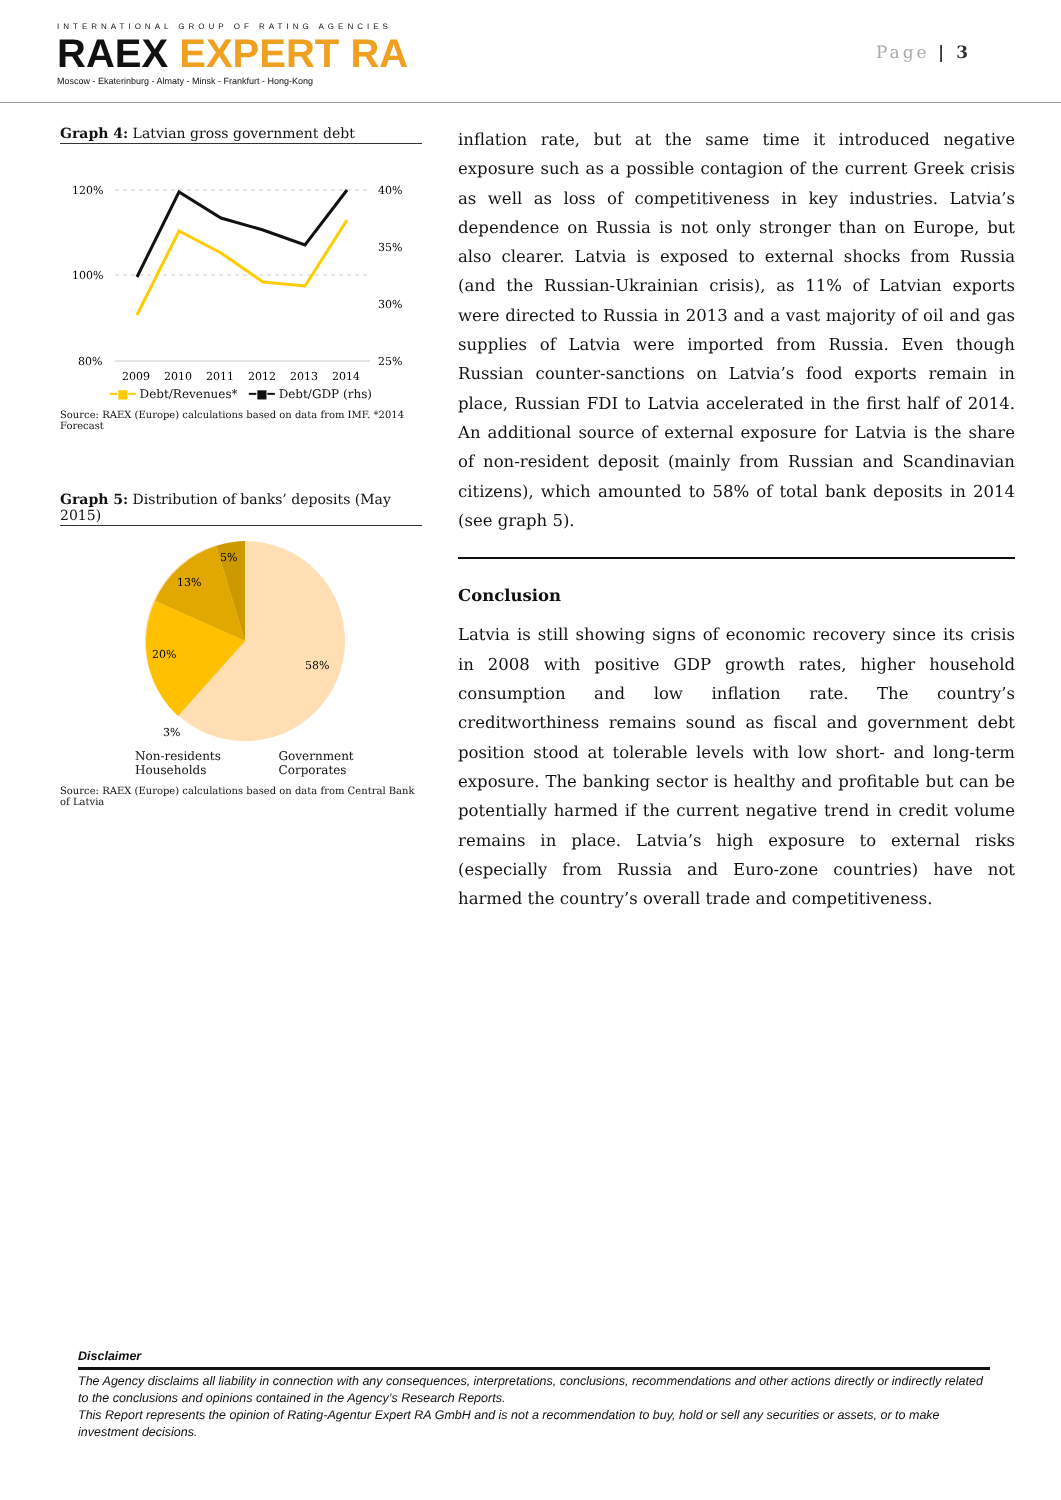INTERNATIONAL GROUP OF RATING AGENCIES
RAEX EXPERT RA
Moscow - Ekaterinburg - Almaty - Minsk - Frankfurt - Hong-Kong
Page | 3
Graph 4: Latvian gross government debt
120%
100%
80%
40%
35%
30%
25%
2009
2010
2011
2012
2013
2014
━■━ Debt/Revenues* ━■━ Debt/GDP (rhs)
Source: RAEX (Europe) calculations based on data from IMF. *2014 Forecast
Graph 5: Distribution of banks’ deposits (May 2015)
5%
13%
20%
58%
3%
Non-residents Government Households Corporates
Source: RAEX (Europe) calculations based on data from Central Bank of Latvia
inflation rate, but at the same time it introduced negative exposure such as a possible contagion of the current Greek crisis as well as loss of competitiveness in key industries. Latvia’s dependence on Russia is not only stronger than on Europe, but also clearer. Latvia is exposed to external shocks from Russia (and the Russian-Ukrainian crisis), as 11% of Latvian exports were directed to Russia in 2013 and a vast majority of oil and gas supplies of Latvia were imported from Russia. Even though Russian counter-sanctions on Latvia’s food exports remain in place, Russian FDI to Latvia accelerated in the first half of 2014. An additional source of external exposure for Latvia is the share of non-resident deposit (mainly from Russian and Scandinavian citizens), which amounted to 58% of total bank deposits in 2014 (see graph 5).
Conclusion
Latvia is still showing signs of economic recovery since its crisis in 2008 with positive GDP growth rates, higher household consumption and low inflation rate. The country’s creditworthiness remains sound as fiscal and government debt position stood at tolerable levels with low short- and long-term exposure. The banking sector is healthy and profitable but can be potentially harmed if the current negative trend in credit volume remains in place. Latvia’s high exposure to external risks (especially from Russia and Euro-zone countries) have not harmed the country’s overall trade and competitiveness.
Disclaimer
The Agency disclaims all liability in connection with any consequences, interpretations, conclusions, recommendations and other actions directly or indirectly related to the conclusions and opinions contained in the Agency’s Research Reports.
This Report represents the opinion of Rating-Agentur Expert RA GmbH and is not a recommendation to buy, hold or sell any securities or assets, or to make investment decisions.